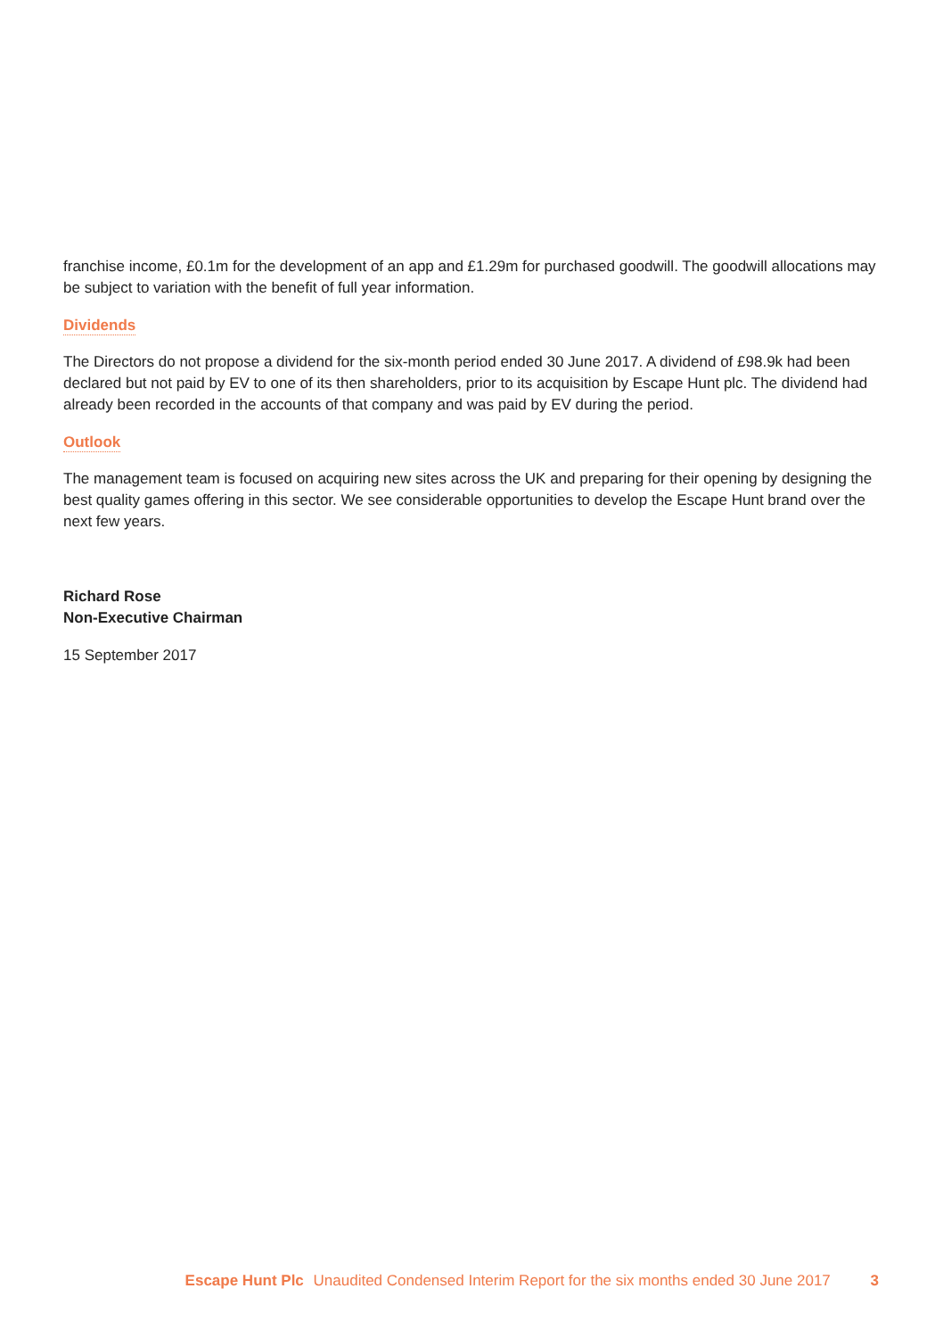franchise income, £0.1m for the development of an app and £1.29m for purchased goodwill. The goodwill allocations may be subject to variation with the benefit of full year information.
Dividends
The Directors do not propose a dividend for the six-month period ended 30 June 2017. A dividend of £98.9k had been declared but not paid by EV to one of its then shareholders, prior to its acquisition by Escape Hunt plc. The dividend had already been recorded in the accounts of that company and was paid by EV during the period.
Outlook
The management team is focused on acquiring new sites across the UK and preparing for their opening by designing the best quality games offering in this sector. We see considerable opportunities to develop the Escape Hunt brand over the next few years.
Richard Rose
Non-Executive Chairman
15 September 2017
Escape Hunt Plc Unaudited Condensed Interim Report for the six months ended 30 June 2017 3